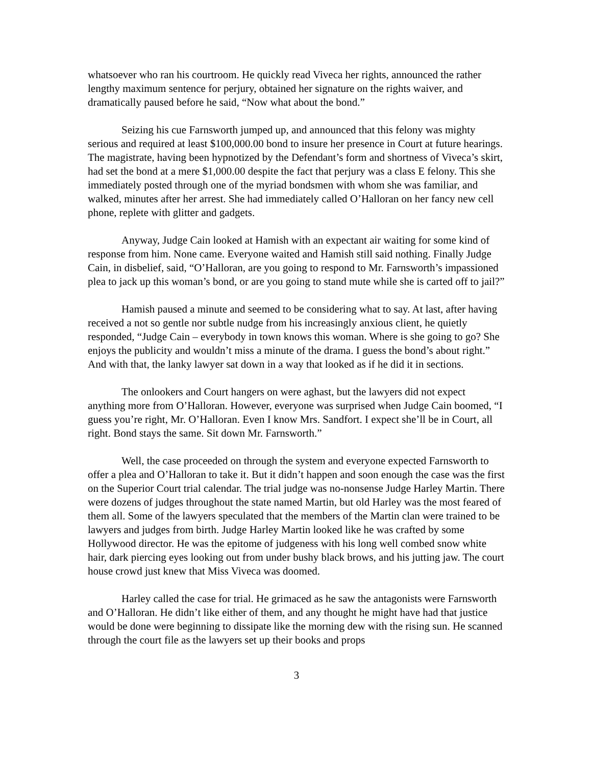whatsoever who ran his courtroom. He quickly read Viveca her rights, announced the rather lengthy maximum sentence for perjury, obtained her signature on the rights waiver, and dramatically paused before he said, “Now what about the bond.”
Seizing his cue Farnsworth jumped up, and announced that this felony was mighty serious and required at least $100,000.00 bond to insure her presence in Court at future hearings. The magistrate, having been hypnotized by the Defendant’s form and shortness of Viveca’s skirt, had set the bond at a mere $1,000.00 despite the fact that perjury was a class E felony. This she immediately posted through one of the myriad bondsmen with whom she was familiar, and walked, minutes after her arrest. She had immediately called O’Halloran on her fancy new cell phone, replete with glitter and gadgets.
Anyway, Judge Cain looked at Hamish with an expectant air waiting for some kind of response from him. None came. Everyone waited and Hamish still said nothing. Finally Judge Cain, in disbelief, said, “O’Halloran, are you going to respond to Mr. Farnsworth’s impassioned plea to jack up this woman’s bond, or are you going to stand mute while she is carted off to jail?”
Hamish paused a minute and seemed to be considering what to say. At last, after having received a not so gentle nor subtle nudge from his increasingly anxious client, he quietly responded, “Judge Cain – everybody in town knows this woman. Where is she going to go? She enjoys the publicity and wouldn’t miss a minute of the drama. I guess the bond’s about right.” And with that, the lanky lawyer sat down in a way that looked as if he did it in sections.
The onlookers and Court hangers on were aghast, but the lawyers did not expect anything more from O’Halloran. However, everyone was surprised when Judge Cain boomed, “I guess you’re right, Mr. O’Halloran. Even I know Mrs. Sandfort. I expect she’ll be in Court, all right. Bond stays the same. Sit down Mr. Farnsworth.”
Well, the case proceeded on through the system and everyone expected Farnsworth to offer a plea and O’Halloran to take it. But it didn’t happen and soon enough the case was the first on the Superior Court trial calendar. The trial judge was no-nonsense Judge Harley Martin. There were dozens of judges throughout the state named Martin, but old Harley was the most feared of them all. Some of the lawyers speculated that the members of the Martin clan were trained to be lawyers and judges from birth. Judge Harley Martin looked like he was crafted by some Hollywood director. He was the epitome of judgeness with his long well combed snow white hair, dark piercing eyes looking out from under bushy black brows, and his jutting jaw. The court house crowd just knew that Miss Viveca was doomed.
Harley called the case for trial. He grimaced as he saw the antagonists were Farnsworth and O’Halloran. He didn’t like either of them, and any thought he might have had that justice would be done were beginning to dissipate like the morning dew with the rising sun. He scanned through the court file as the lawyers set up their books and props
3